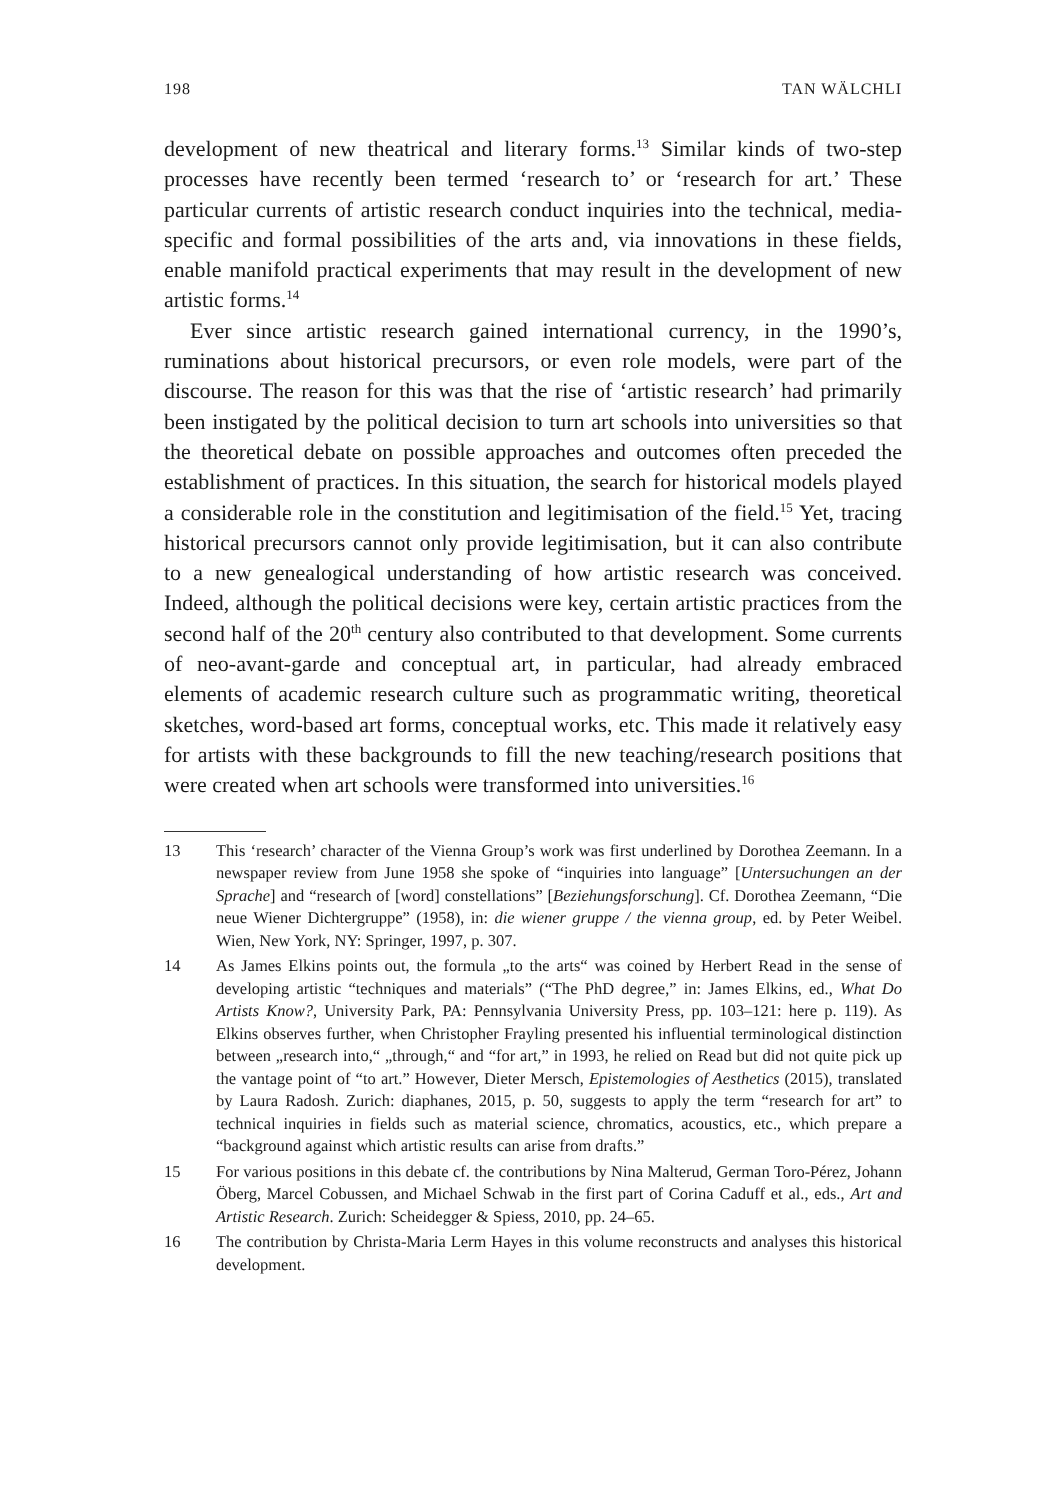198 TAN WÄLCHLI
development of new theatrical and literary forms.<sup>13</sup> Similar kinds of two-step processes have recently been termed ‘research to’ or ‘research for art.’ These particular currents of artistic research conduct inquiries into the technical, media-specific and formal possibilities of the arts and, via innovations in these fields, enable manifold practical experiments that may result in the development of new artistic forms.<sup>14</sup>
Ever since artistic research gained international currency, in the 1990’s, ruminations about historical precursors, or even role models, were part of the discourse. The reason for this was that the rise of ‘artistic research’ had primarily been instigated by the political decision to turn art schools into universities so that the theoretical debate on possible approaches and outcomes often preceded the establishment of practices. In this situation, the search for historical models played a considerable role in the constitution and legitimisation of the field.<sup>15</sup> Yet, tracing historical precursors cannot only provide legitimisation, but it can also contribute to a new genealogical understanding of how artistic research was conceived. Indeed, although the political decisions were key, certain artistic practices from the second half of the 20<sup>th</sup> century also contributed to that development. Some currents of neo-avant-garde and conceptual art, in particular, had already embraced elements of academic research culture such as programmatic writing, theoretical sketches, word-based art forms, conceptual works, etc. This made it relatively easy for artists with these backgrounds to fill the new teaching/research positions that were created when art schools were transformed into universities.<sup>16</sup>
13 This ‘research’ character of the Vienna Group’s work was first underlined by Dorothea Zeemann. In a newspaper review from June 1958 she spoke of “inquiries into language” [Untersuchungen an der Sprache] and “research of [word] constellations” [Beziehungsforschung]. Cf. Dorothea Zeemann, “Die neue Wiener Dichtergruppe” (1958), in: die wiener gruppe / the vienna group, ed. by Peter Weibel. Wien, New York, NY: Springer, 1997, p. 307.
14 As James Elkins points out, the formula „to the arts“ was coined by Herbert Read in the sense of developing artistic “techniques and materials” (“The PhD degree,” in: James Elkins, ed., What Do Artists Know?, University Park, PA: Pennsylvania University Press, pp. 103–121: here p. 119). As Elkins observes further, when Christopher Frayling presented his influential terminological distinction between „research into,“ „through,“ and “for art,” in 1993, he relied on Read but did not quite pick up the vantage point of “to art.” However, Dieter Mersch, Epistemologies of Aesthetics (2015), translated by Laura Radosh. Zurich: diaphanes, 2015, p. 50, suggests to apply the term “research for art” to technical inquiries in fields such as material science, chromatics, acoustics, etc., which prepare a “background against which artistic results can arise from drafts.”
15 For various positions in this debate cf. the contributions by Nina Malterud, German Toro-Pérez, Johann Öberg, Marcel Cobussen, and Michael Schwab in the first part of Corina Caduff et al., eds., Art and Artistic Research. Zurich: Scheidegger & Spiess, 2010, pp. 24–65.
16 The contribution by Christa-Maria Lerm Hayes in this volume reconstructs and analyses this historical development.